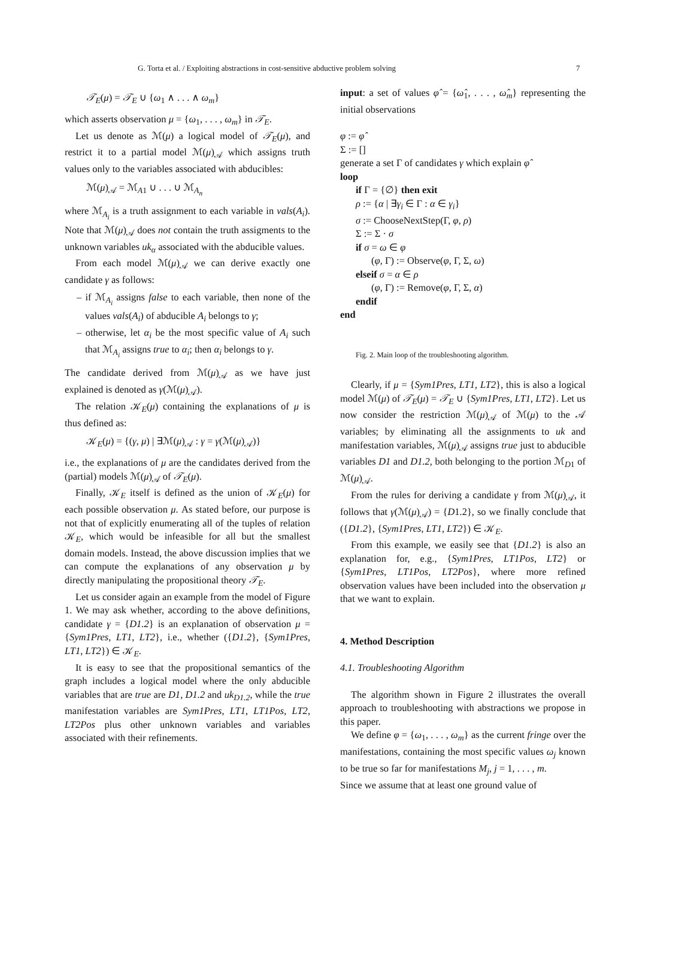G. Torta et al. / Exploiting abstractions in cost-sensitive abductive problem solving 7
𝒯<sub>E</sub>(μ) = 𝒯<sub>E</sub> ∪ {ω<sub>1</sub> ∧ . . . ∧ ω<sub>m</sub>}
which asserts observation μ = {ω<sub>1</sub>, . . . , ω<sub>m</sub>} in 𝒯<sub>E</sub>.
Let us denote as ℳ(μ) a logical model of 𝒯<sub>E</sub>(μ), and restrict it to a partial model ℳ(μ)<sub>𝒜</sub> which assigns truth values only to the variables associated with abducibles:
ℳ(μ)<sub>𝒜</sub> = ℳ<sub>A1</sub> ∪ . . . ∪ ℳ<sub>A<sub>n</sub></sub>
where ℳ<sub>A<sub>i</sub></sub> is a truth assignment to each variable in vals(A<sub>i</sub>). Note that ℳ(μ)<sub>𝒜</sub> does not contain the truth assigments to the unknown variables uk<sub>α</sub> associated with the abducible values.
From each model ℳ(μ)<sub>𝒜</sub> we can derive exactly one candidate γ as follows:
– if ℳ<sub>A<sub>i</sub></sub> assigns false to each variable, then none of the values vals(A<sub>i</sub>) of abducible A<sub>i</sub> belongs to γ;
– otherwise, let α<sub>i</sub> be the most specific value of A<sub>i</sub> such that ℳ<sub>A<sub>i</sub></sub> assigns true to α<sub>i</sub>; then α<sub>i</sub> belongs to γ.
The candidate derived from ℳ(μ)<sub>𝒜</sub> as we have just explained is denoted as γ(ℳ(μ)<sub>𝒜</sub>).
The relation 𝒦<sub>E</sub>(μ) containing the explanations of μ is thus defined as:
𝒦<sub>E</sub>(μ) = {(γ, μ) | ∃ℳ(μ)<sub>𝒜</sub> : γ = γ(ℳ(μ)<sub>𝒜</sub>)}
i.e., the explanations of μ are the candidates derived from the (partial) models ℳ(μ)<sub>𝒜</sub> of 𝒯<sub>E</sub>(μ).
Finally, 𝒦<sub>E</sub> itself is defined as the union of 𝒦<sub>E</sub>(μ) for each possible observation μ. As stated before, our purpose is not that of explicitly enumerating all of the tuples of relation 𝒦<sub>E</sub>, which would be infeasible for all but the smallest domain models. Instead, the above discussion implies that we can compute the explanations of any observation μ by directly manipulating the propositional theory 𝒯<sub>E</sub>.
Let us consider again an example from the model of Figure 1. We may ask whether, according to the above definitions, candidate γ = {D1.2} is an explanation of observation μ = {Sym1Pres, LT1, LT2}, i.e., whether ({D1.2}, {Sym1Pres, LT1, LT2}) ∈ 𝒦<sub>E</sub>.
It is easy to see that the propositional semantics of the graph includes a logical model where the only abducible variables that are true are D1, D1.2 and uk<sub>D1.2</sub>, while the true manifestation variables are Sym1Pres, LT1, LT1Pos, LT2, LT2Pos plus other unknown variables and variables associated with their refinements.
input: a set of values φ̂ = {ω̂<sub>1</sub>, . . . , ω̂<sub>m</sub>} representing the initial observations
φ := φ̂
Σ := []
generate a set Γ of candidates γ which explain φ̂
loop
if Γ = {∅} then exit
ρ := {α | ∃γ<sub>i</sub> ∈ Γ : α ∈ γ<sub>i</sub>}
σ := ChooseNextStep(Γ, φ, ρ)
Σ := Σ · σ
if σ = ω ∈ φ
(φ, Γ) := Observe(φ, Γ, Σ, ω)
elseif σ = α ∈ ρ
(φ, Γ) := Remove(φ, Γ, Σ, α)
endif
end
Fig. 2. Main loop of the troubleshooting algorithm.
Clearly, if μ = {Sym1Pres, LT1, LT2}, this is also a logical model ℳ(μ) of 𝒯<sub>E</sub>(μ) = 𝒯<sub>E</sub> ∪ {Sym1Pres, LT1, LT2}. Let us now consider the restriction ℳ(μ)<sub>𝒜</sub> of ℳ(μ) to the 𝒜 variables; by eliminating all the assignments to uk and manifestation variables, ℳ(μ)<sub>𝒜</sub> assigns true just to abducible variables D1 and D1.2, both belonging to the portion ℳ<sub>D1</sub> of ℳ(μ)<sub>𝒜</sub>.
From the rules for deriving a candidate γ from ℳ(μ)<sub>𝒜</sub>, it follows that γ(ℳ(μ)<sub>𝒜</sub>) = {D1.2}, so we finally conclude that ({D1.2}, {Sym1Pres, LT1, LT2}) ∈ 𝒦<sub>E</sub>.
From this example, we easily see that {D1.2} is also an explanation for, e.g., {Sym1Pres, LT1Pos, LT2} or {Sym1Pres, LT1Pos, LT2Pos}, where more refined observation values have been included into the observation μ that we want to explain.
4. Method Description
4.1. Troubleshooting Algorithm
The algorithm shown in Figure 2 illustrates the overall approach to troubleshooting with abstractions we propose in this paper.
We define φ = {ω<sub>1</sub>, . . . , ω<sub>m</sub>} as the current fringe over the manifestations, containing the most specific values ω<sub>j</sub> known to be true so far for manifestations M<sub>j</sub>, j = 1, . . . , m.
Since we assume that at least one ground value of